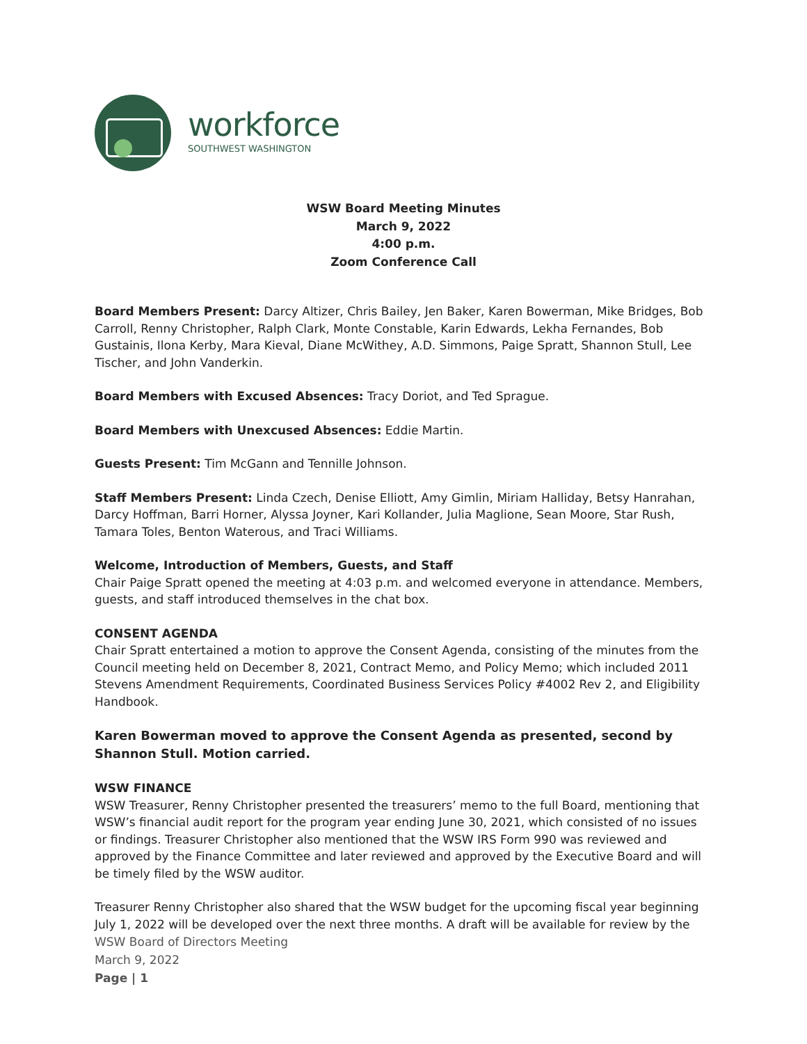workforce
SOUTHWEST WASHINGTON
WSW Board Meeting Minutes
March 9, 2022
4:00 p.m.
Zoom Conference Call
Board Members Present: Darcy Altizer, Chris Bailey, Jen Baker, Karen Bowerman, Mike Bridges, Bob Carroll, Renny Christopher, Ralph Clark, Monte Constable, Karin Edwards, Lekha Fernandes, Bob Gustainis, Ilona Kerby, Mara Kieval, Diane McWithey, A.D. Simmons, Paige Spratt, Shannon Stull, Lee Tischer, and John Vanderkin.
Board Members with Excused Absences: Tracy Doriot, and Ted Sprague.
Board Members with Unexcused Absences: Eddie Martin.
Guests Present: Tim McGann and Tennille Johnson.
Staff Members Present: Linda Czech, Denise Elliott, Amy Gimlin, Miriam Halliday, Betsy Hanrahan, Darcy Hoffman, Barri Horner, Alyssa Joyner, Kari Kollander, Julia Maglione, Sean Moore, Star Rush, Tamara Toles, Benton Waterous, and Traci Williams.
Welcome, Introduction of Members, Guests, and Staff
Chair Paige Spratt opened the meeting at 4:03 p.m. and welcomed everyone in attendance. Members, guests, and staff introduced themselves in the chat box.
CONSENT AGENDA
Chair Spratt entertained a motion to approve the Consent Agenda, consisting of the minutes from the Council meeting held on December 8, 2021, Contract Memo, and Policy Memo; which included 2011 Stevens Amendment Requirements, Coordinated Business Services Policy #4002 Rev 2, and Eligibility Handbook.
Karen Bowerman moved to approve the Consent Agenda as presented, second by Shannon Stull. Motion carried.
WSW FINANCE
WSW Treasurer, Renny Christopher presented the treasurers’ memo to the full Board, mentioning that WSW’s financial audit report for the program year ending June 30, 2021, which consisted of no issues or findings. Treasurer Christopher also mentioned that the WSW IRS Form 990 was reviewed and approved by the Finance Committee and later reviewed and approved by the Executive Board and will be timely filed by the WSW auditor.
Treasurer Renny Christopher also shared that the WSW budget for the upcoming fiscal year beginning July 1, 2022 will be developed over the next three months. A draft will be available for review by the
WSW Board of Directors Meeting
March 9, 2022
Page | 1